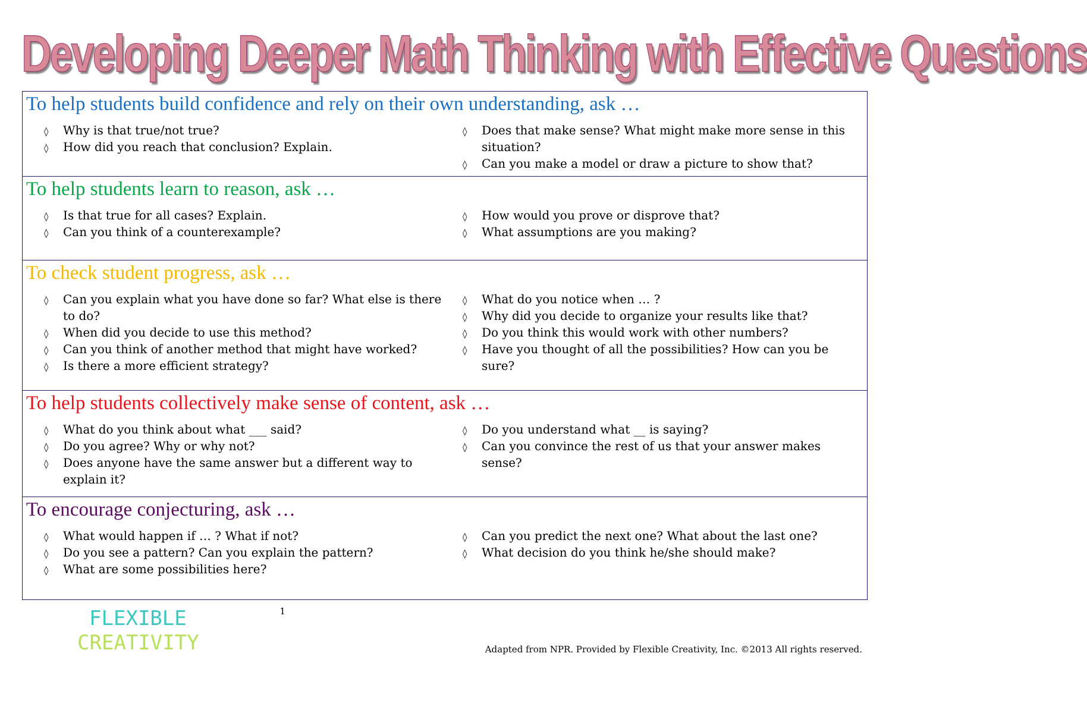Developing Deeper Math Thinking with Effective Questions
To help students build confidence and rely on their own understanding, ask …
◊ Why is that true/not true?
◊ How did you reach that conclusion? Explain.
◊ Does that make sense? What might make more sense in this situation?
◊ Can you make a model or draw a picture to show that?
To help students learn to reason, ask …
◊ Is that true for all cases? Explain.
◊ Can you think of a counterexample?
◊ How would you prove or disprove that?
◊ What assumptions are you making?
To check student progress, ask …
◊ Can you explain what you have done so far? What else is there to do?
◊ When did you decide to use this method?
◊ Can you think of another method that might have worked?
◊ Is there a more efficient strategy?
◊ What do you notice when … ?
◊ Why did you decide to organize your results like that?
◊ Do you think this would work with other numbers?
◊ Have you thought of all the possibilities? How can you be sure?
To help students collectively make sense of content, ask …
◊ What do you think about what ___ said?
◊ Do you agree? Why or why not?
◊ Does anyone have the same answer but a different way to explain it?
◊ Do you understand what __ is saying?
◊ Can you convince the rest of us that your answer makes sense?
To encourage conjecturing, ask …
◊ What would happen if … ? What if not?
◊ Do you see a pattern? Can you explain the pattern?
◊ What are some possibilities here?
◊ Can you predict the next one? What about the last one?
◊ What decision do you think he/she should make?
FLEXIBLE
CREATIVITY
1 Adapted from NPR. Provided by Flexible Creativity, Inc. ©2013 All rights reserved.